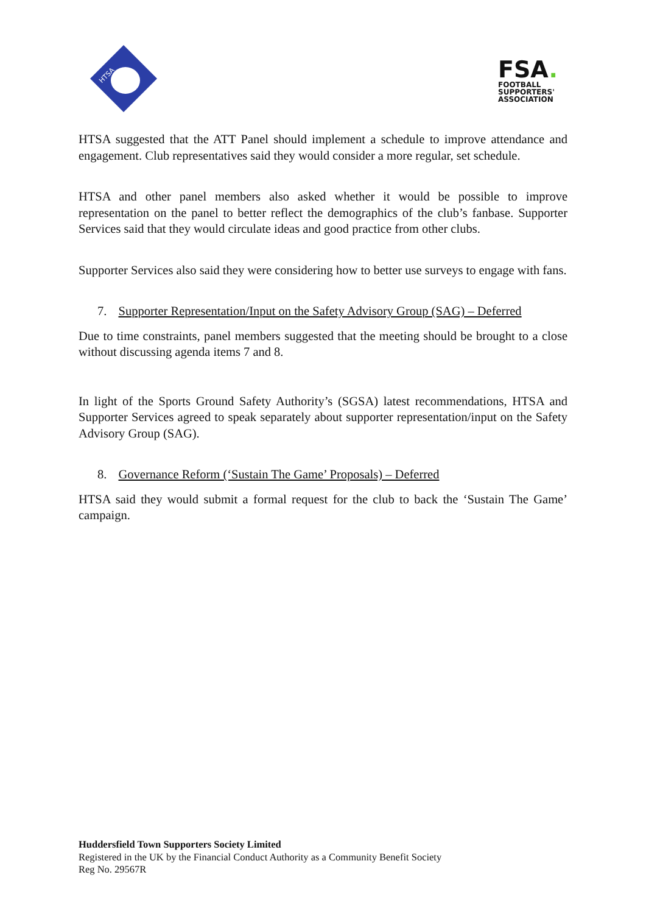HTSA
FSA.
FOOTBALL
SUPPORTERS'
ASSOCIATION
HTSA suggested that the ATT Panel should implement a schedule to improve attendance and engagement. Club representatives said they would consider a more regular, set schedule.
HTSA and other panel members also asked whether it would be possible to improve representation on the panel to better reflect the demographics of the club’s fanbase. Supporter Services said that they would circulate ideas and good practice from other clubs.
Supporter Services also said they were considering how to better use surveys to engage with fans.
7. Supporter Representation/Input on the Safety Advisory Group (SAG) – Deferred
Due to time constraints, panel members suggested that the meeting should be brought to a close without discussing agenda items 7 and 8.
In light of the Sports Ground Safety Authority’s (SGSA) latest recommendations, HTSA and Supporter Services agreed to speak separately about supporter representation/input on the Safety Advisory Group (SAG).
8. Governance Reform (‘Sustain The Game’ Proposals) – Deferred
HTSA said they would submit a formal request for the club to back the ‘Sustain The Game’ campaign.
Huddersfield Town Supporters Society Limited
Registered in the UK by the Financial Conduct Authority as a Community Benefit Society
Reg No. 29567R